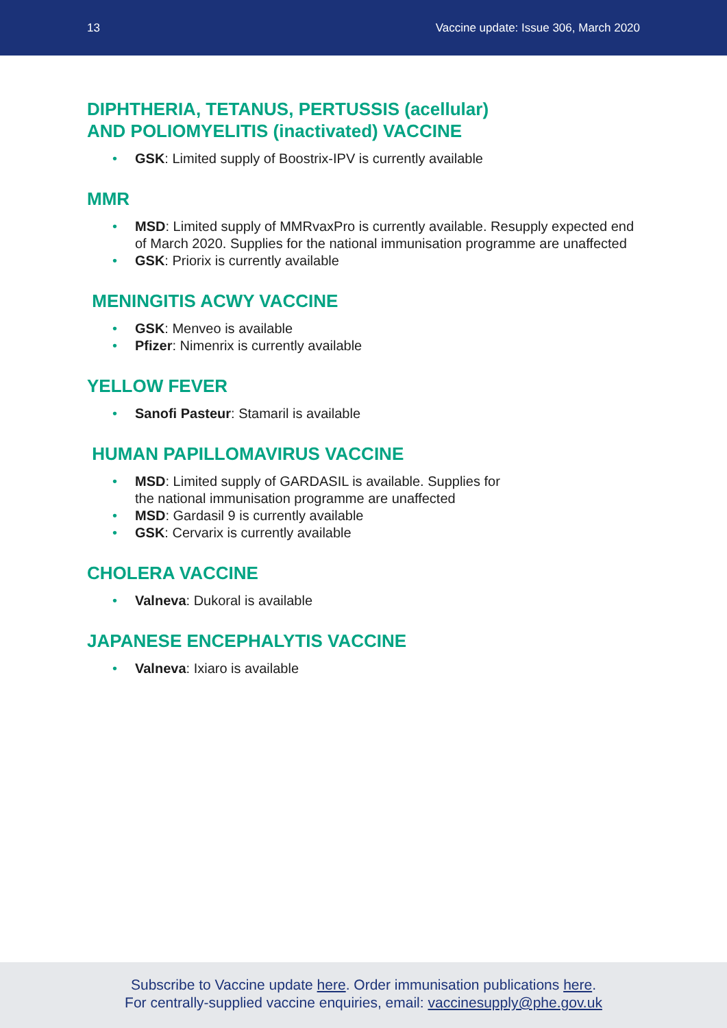13 Vaccine update: Issue 306, March 2020
DIPHTHERIA, TETANUS, PERTUSSIS (acellular)
AND POLIOMYELITIS (inactivated) VACCINE
• GSK: Limited supply of Boostrix-IPV is currently available
MMR
• MSD: Limited supply of MMRvaxPro is currently available. Resupply expected end of March 2020. Supplies for the national immunisation programme are unaffected
• GSK: Priorix is currently available
MENINGITIS ACWY VACCINE
• GSK: Menveo is available
• Pfizer: Nimenrix is currently available
YELLOW FEVER
• Sanofi Pasteur: Stamaril is available
HUMAN PAPILLOMAVIRUS VACCINE
• MSD: Limited supply of GARDASIL is available. Supplies for
the national immunisation programme are unaffected
• MSD: Gardasil 9 is currently available
• GSK: Cervarix is currently available
CHOLERA VACCINE
• Valneva: Dukoral is available
JAPANESE ENCEPHALYTIS VACCINE
• Valneva: Ixiaro is available
Subscribe to Vaccine update here. Order immunisation publications here.
For centrally-supplied vaccine enquiries, email: vaccinesupply@phe.gov.uk